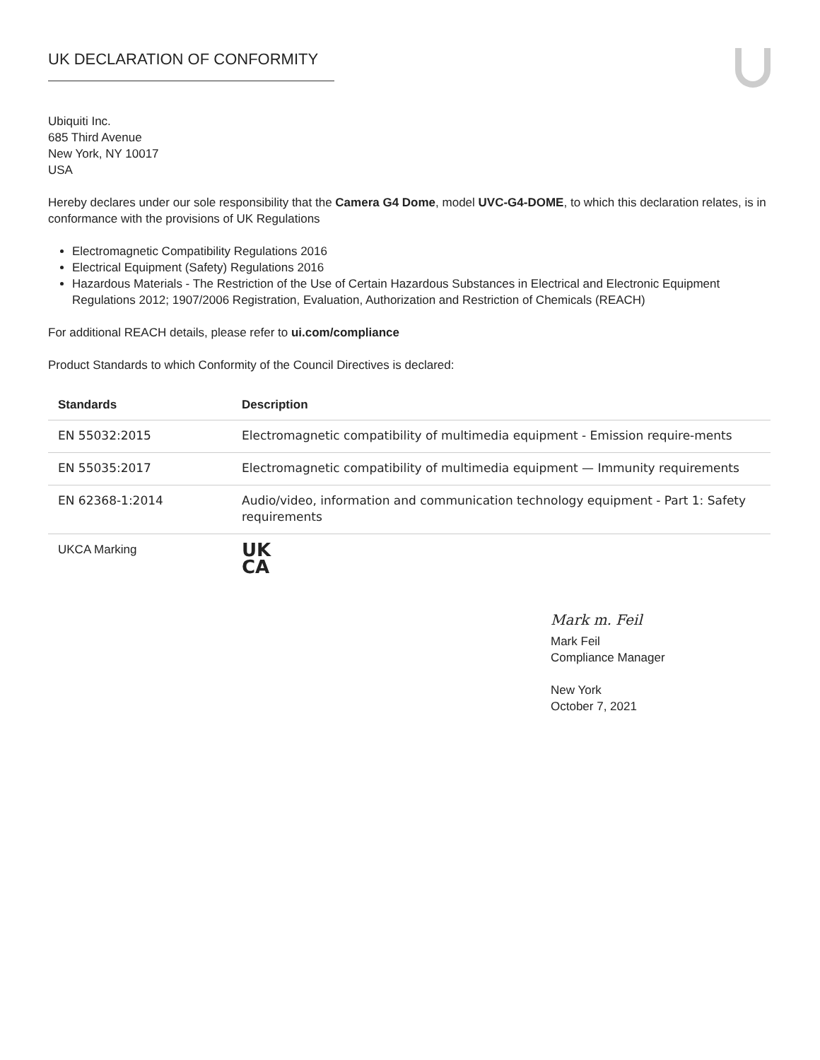UK DECLARATION OF CONFORMITY
Ubiquiti Inc.
685 Third Avenue
New York, NY 10017
USA
Hereby declares under our sole responsibility that the Camera G4 Dome, model UVC-G4-DOME, to which this declaration relates, is in conformance with the provisions of UK Regulations
Electromagnetic Compatibility Regulations 2016
Electrical Equipment (Safety) Regulations 2016
Hazardous Materials - The Restriction of the Use of Certain Hazardous Substances in Electrical and Electronic Equipment Regulations 2012; 1907/2006 Registration, Evaluation, Authorization and Restriction of Chemicals (REACH)
For additional REACH details, please refer to ui.com/compliance
Product Standards to which Conformity of the Council Directives is declared:
| Standards | Description |
| --- | --- |
| EN 55032:2015 | Electromagnetic compatibility of multimedia equipment - Emission require-ments |
| EN 55035:2017 | Electromagnetic compatibility of multimedia equipment — Immunity requirements |
| EN 62368-1:2014 | Audio/video, information and communication technology equipment - Part 1: Safety requirements |
| UKCA Marking | UK CA |
Mark m. Feil
Mark Feil
Compliance Manager
New York
October 7, 2021